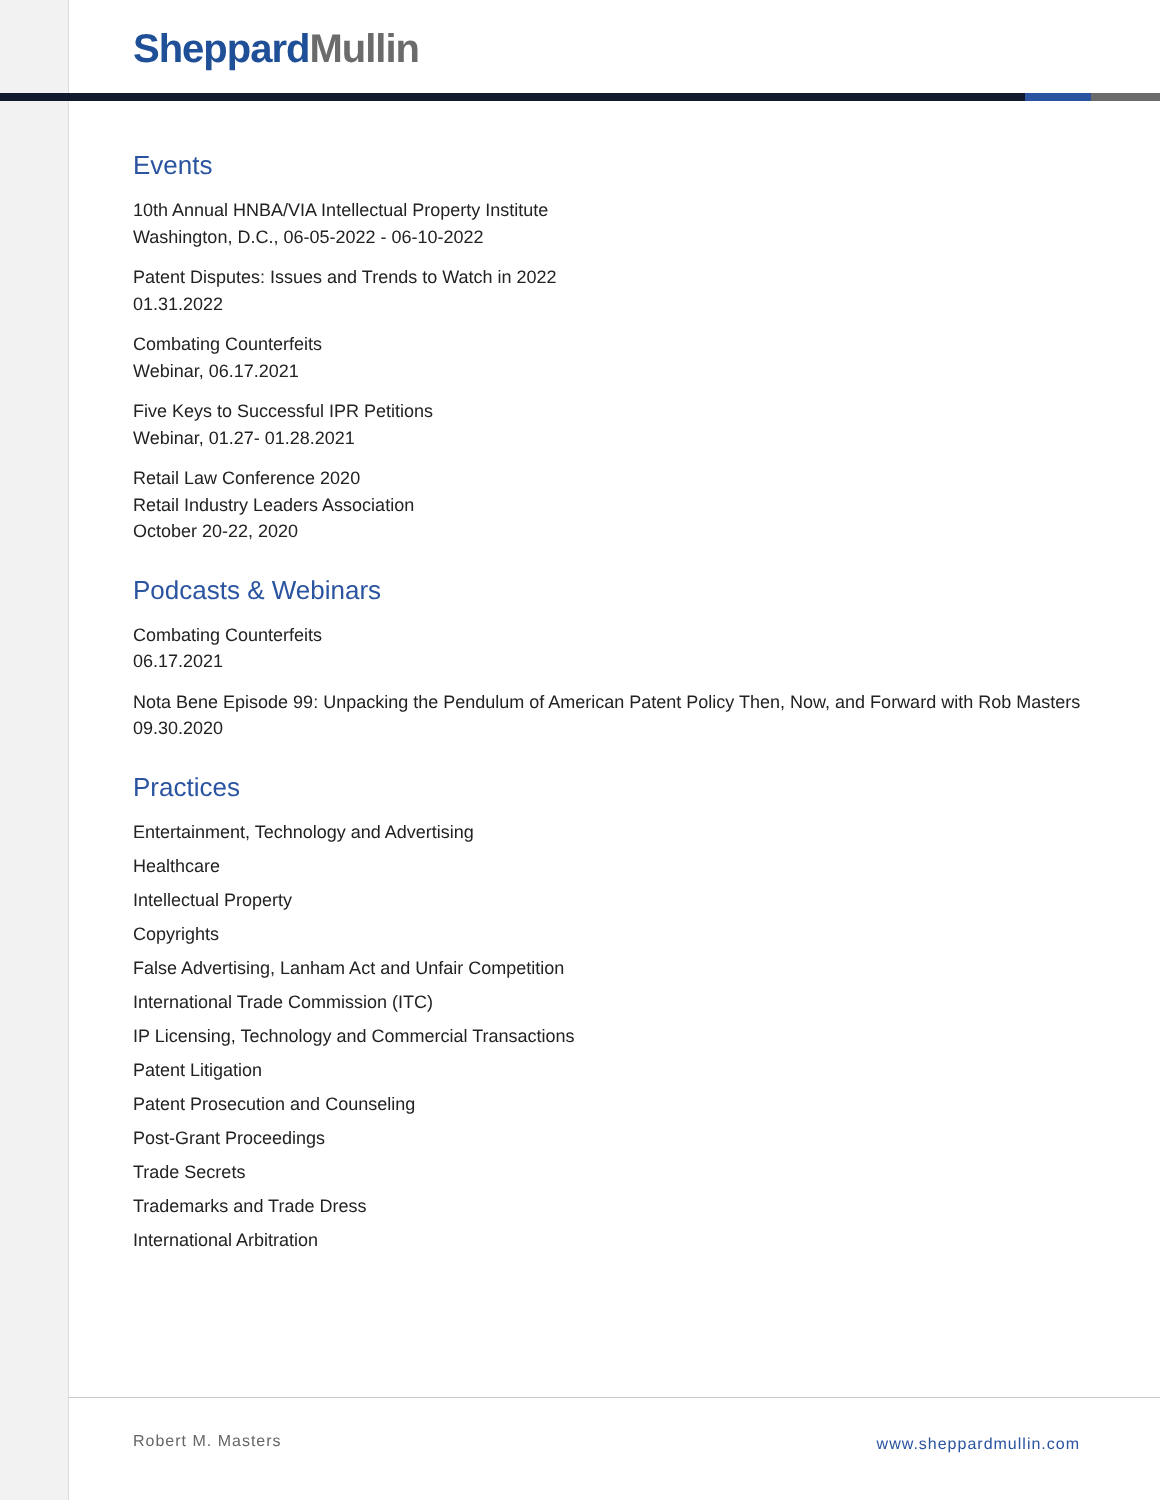Sheppard Mullin
Events
10th Annual HNBA/VIA Intellectual Property Institute
Washington, D.C., 06-05-2022 - 06-10-2022
Patent Disputes: Issues and Trends to Watch in 2022
01.31.2022
Combating Counterfeits
Webinar, 06.17.2021
Five Keys to Successful IPR Petitions
Webinar, 01.27- 01.28.2021
Retail Law Conference 2020
Retail Industry Leaders Association
October 20-22, 2020
Podcasts & Webinars
Combating Counterfeits
06.17.2021
Nota Bene Episode 99: Unpacking the Pendulum of American Patent Policy Then, Now, and Forward with Rob Masters
09.30.2020
Practices
Entertainment, Technology and Advertising
Healthcare
Intellectual Property
Copyrights
False Advertising, Lanham Act and Unfair Competition
International Trade Commission (ITC)
IP Licensing, Technology and Commercial Transactions
Patent Litigation
Patent Prosecution and Counseling
Post-Grant Proceedings
Trade Secrets
Trademarks and Trade Dress
International Arbitration
Robert M. Masters www.sheppardmullin.com